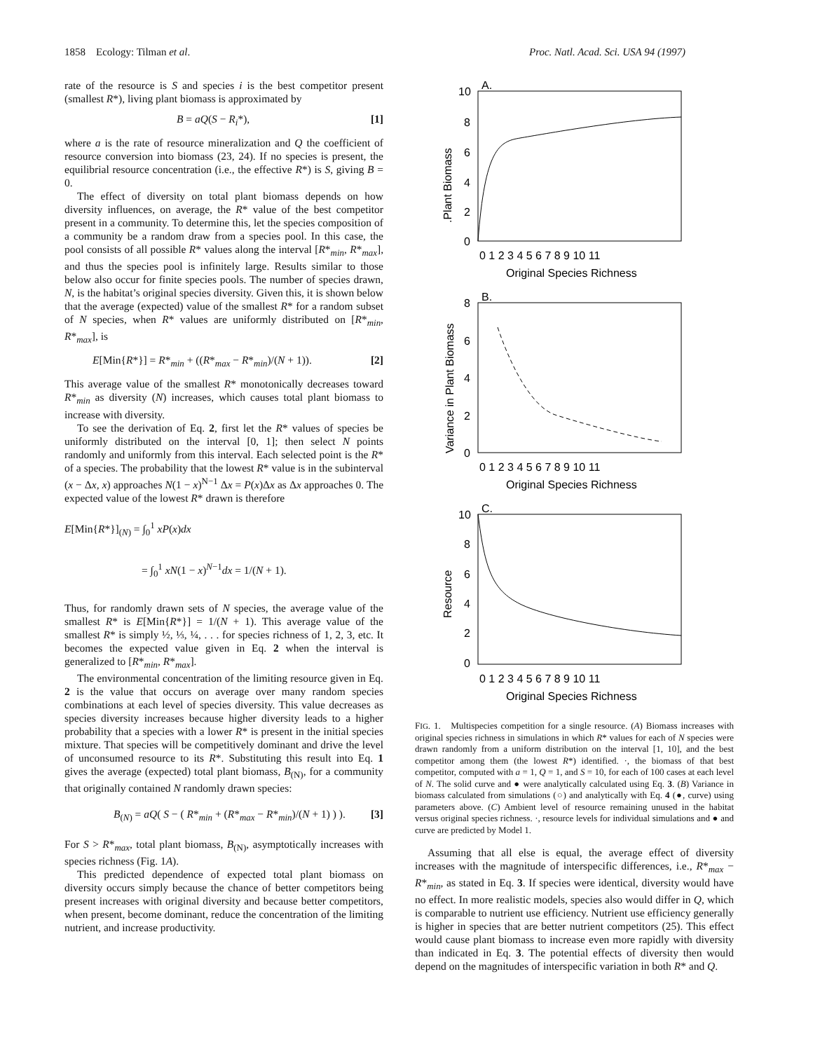1858 Ecology: Tilman et al. Proc. Natl. Acad. Sci. USA 94 (1997)
rate of the resource is S and species i is the best competitor present (smallest R*), living plant biomass is approximated by
B = aQ(S − R<sub>i</sub>*), [1]
where a is the rate of resource mineralization and Q the coefficient of resource conversion into biomass (23, 24). If no species is present, the equilibrial resource concentration (i.e., the effective R*) is S, giving B = 0.
The effect of diversity on total plant biomass depends on how diversity influences, on average, the R* value of the best competitor present in a community. To determine this, let the species composition of a community be a random draw from a species pool. In this case, the pool consists of all possible R* values along the interval [R*<sub>min</sub>, R*<sub>max</sub>], and thus the species pool is infinitely large. Results similar to those below also occur for finite species pools. The number of species drawn, N, is the habitat’s original species diversity. Given this, it is shown below that the average (expected) value of the smallest R* for a random subset of N species, when R* values are uniformly distributed on [R*<sub>min</sub>, R*<sub>max</sub>], is
E[Min{R*}] = R*<sub>min</sub> + ((R*<sub>max</sub> − R*<sub>min</sub>)/(N + 1)). [2]
This average value of the smallest R* monotonically decreases toward R*<sub>min</sub> as diversity (N) increases, which causes total plant biomass to increase with diversity.
To see the derivation of Eq. 2, first let the R* values of species be uniformly distributed on the interval [0, 1]; then select N points randomly and uniformly from this interval. Each selected point is the R* of a species. The probability that the lowest R* value is in the subinterval (x − Δx, x) approaches N(1 − x)<sup>N−1</sup> Δx = P(x)Δx as Δx approaches 0. The expected value of the lowest R* drawn is therefore
E[Min{R*}]<sub>(N)</sub> = ∫<sub>0</sub><sup>1</sup> xP(x)dx
= ∫<sub>0</sub><sup>1</sup> xN(1 − x)<sup>N−1</sup>dx = 1/(N + 1).
Thus, for randomly drawn sets of N species, the average value of the smallest R* is E[Min{R*}] = 1/(N + 1). This average value of the smallest R* is simply ½, ⅓, ¼, . . . for species richness of 1, 2, 3, etc. It becomes the expected value given in Eq. 2 when the interval is generalized to [R*<sub>min</sub>, R*<sub>max</sub>].
The environmental concentration of the limiting resource given in Eq. 2 is the value that occurs on average over many random species combinations at each level of species diversity. This value decreases as species diversity increases because higher diversity leads to a higher probability that a species with a lower R* is present in the initial species mixture. That species will be competitively dominant and drive the level of unconsumed resource to its R*. Substituting this result into Eq. 1 gives the average (expected) total plant biomass, B<sub>(N)</sub>, for a community that originally contained N randomly drawn species:
B<sub>(N)</sub> = aQ( S − ( R*<sub>min</sub> + (R*<sub>max</sub> − R*<sub>min</sub>)/(N + 1) ) ). [3]
For S > R*<sub>max</sub>, total plant biomass, B<sub>(N)</sub>, asymptotically increases with species richness (Fig. 1A).
This predicted dependence of expected total plant biomass on diversity occurs simply because the chance of better competitors being present increases with original diversity and because better competitors, when present, become dominant, reduce the concentration of the limiting nutrient, and increase productivity.
A.
B.
C.
Original Species Richness
Original Species Richness
Original Species Richness
.Plant Biomass
Variance in Plant Biomass
Resource
0 1 2 3 4 5 6 7 8 9 10 11
0 1 2 3 4 5 6 7 8 9 10 11
0 1 2 3 4 5 6 7 8 9 10 11
10
8
6
4
2
0
8
6
4
2
0
10
8
6
4
2
0
FIG. 1. Multispecies competition for a single resource. (A) Biomass increases with original species richness in simulations in which R* values for each of N species were drawn randomly from a uniform distribution on the interval [1, 10], and the best competitor among them (the lowest R*) identified. ·, the biomass of that best competitor, computed with a = 1, Q = 1, and S = 10, for each of 100 cases at each level of N. The solid curve and ● were analytically calculated using Eq. 3. (B) Variance in biomass calculated from simulations (○) and analytically with Eq. 4 (●, curve) using parameters above. (C) Ambient level of resource remaining unused in the habitat versus original species richness. ·, resource levels for individual simulations and ● and curve are predicted by Model 1.
Assuming that all else is equal, the average effect of diversity increases with the magnitude of interspecific differences, i.e., R*<sub>max</sub> − R*<sub>min</sub>, as stated in Eq. 3. If species were identical, diversity would have no effect. In more realistic models, species also would differ in Q, which is comparable to nutrient use efficiency. Nutrient use efficiency generally is higher in species that are better nutrient competitors (25). This effect would cause plant biomass to increase even more rapidly with diversity than indicated in Eq. 3. The potential effects of diversity then would depend on the magnitudes of interspecific variation in both R* and Q.